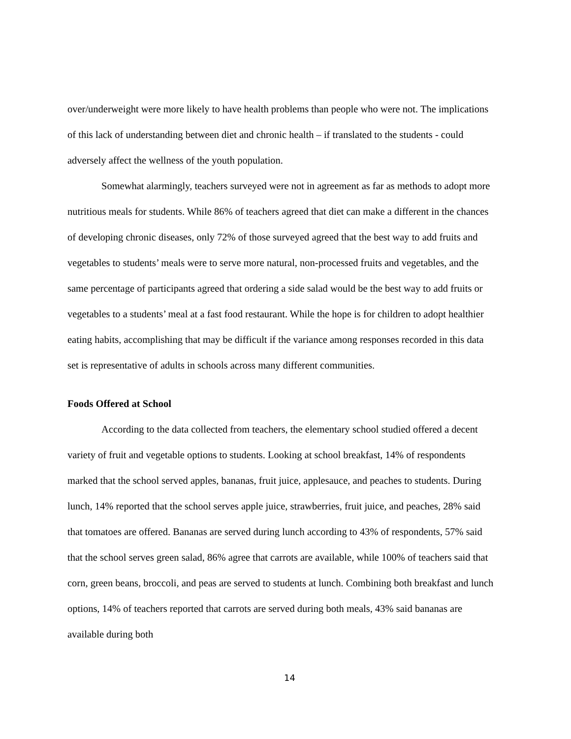over/underweight were more likely to have health problems than people who were not. The implications of this lack of understanding between diet and chronic health – if translated to the students - could adversely affect the wellness of the youth population.
Somewhat alarmingly, teachers surveyed were not in agreement as far as methods to adopt more nutritious meals for students. While 86% of teachers agreed that diet can make a different in the chances of developing chronic diseases, only 72% of those surveyed agreed that the best way to add fruits and vegetables to students’ meals were to serve more natural, non-processed fruits and vegetables, and the same percentage of participants agreed that ordering a side salad would be the best way to add fruits or vegetables to a students’ meal at a fast food restaurant. While the hope is for children to adopt healthier eating habits, accomplishing that may be difficult if the variance among responses recorded in this data set is representative of adults in schools across many different communities.
Foods Offered at School
According to the data collected from teachers, the elementary school studied offered a decent variety of fruit and vegetable options to students. Looking at school breakfast, 14% of respondents marked that the school served apples, bananas, fruit juice, applesauce, and peaches to students. During lunch, 14% reported that the school serves apple juice, strawberries, fruit juice, and peaches, 28% said that tomatoes are offered. Bananas are served during lunch according to 43% of respondents, 57% said that the school serves green salad, 86% agree that carrots are available, while 100% of teachers said that corn, green beans, broccoli, and peas are served to students at lunch. Combining both breakfast and lunch options, 14% of teachers reported that carrots are served during both meals, 43% said bananas are available during both
14